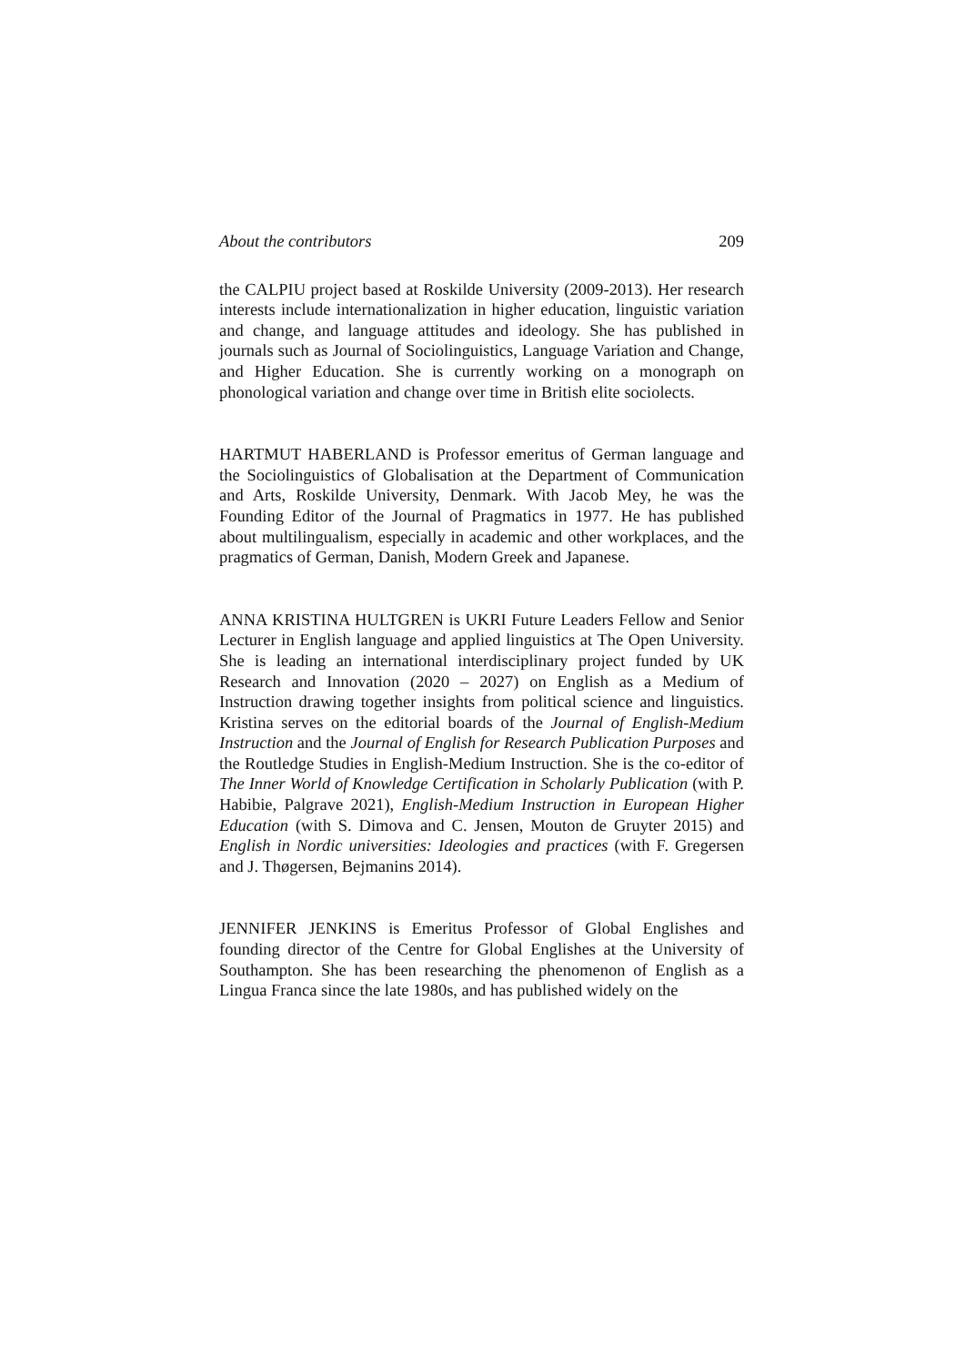About the contributors 209
the CALPIU project based at Roskilde University (2009-2013). Her research interests include internationalization in higher education, linguistic variation and change, and language attitudes and ideology. She has published in journals such as Journal of Sociolinguistics, Language Variation and Change, and Higher Education. She is currently working on a monograph on phonological variation and change over time in British elite sociolects.
HARTMUT HABERLAND is Professor emeritus of German language and the Sociolinguistics of Globalisation at the Department of Communication and Arts, Roskilde University, Denmark. With Jacob Mey, he was the Founding Editor of the Journal of Pragmatics in 1977. He has published about multilingualism, especially in academic and other workplaces, and the pragmatics of German, Danish, Modern Greek and Japanese.
ANNA KRISTINA HULTGREN is UKRI Future Leaders Fellow and Senior Lecturer in English language and applied linguistics at The Open University. She is leading an international interdisciplinary project funded by UK Research and Innovation (2020 – 2027) on English as a Medium of Instruction drawing together insights from political science and linguistics. Kristina serves on the editorial boards of the Journal of English-Medium Instruction and the Journal of English for Research Publication Purposes and the Routledge Studies in English-Medium Instruction. She is the co-editor of The Inner World of Knowledge Certification in Scholarly Publication (with P. Habibie, Palgrave 2021), English-Medium Instruction in European Higher Education (with S. Dimova and C. Jensen, Mouton de Gruyter 2015) and English in Nordic universities: Ideologies and practices (with F. Gregersen and J. Thøgersen, Bejmanins 2014).
JENNIFER JENKINS is Emeritus Professor of Global Englishes and founding director of the Centre for Global Englishes at the University of Southampton. She has been researching the phenomenon of English as a Lingua Franca since the late 1980s, and has published widely on the